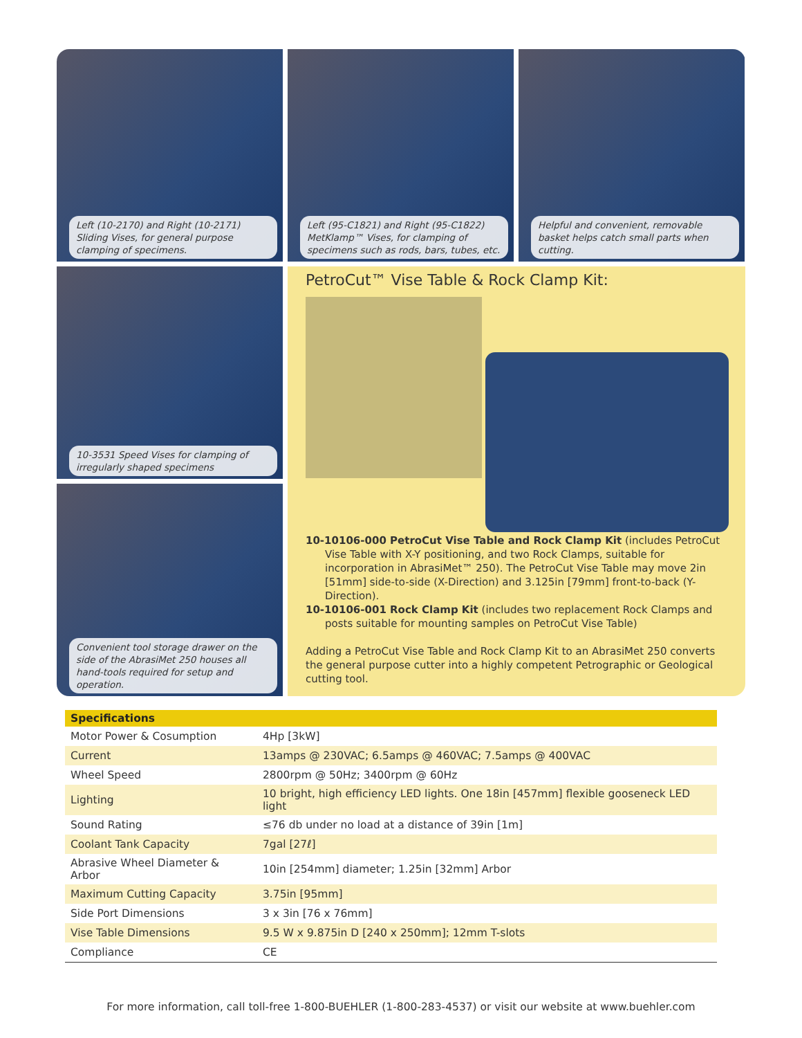Left (10-2170) and Right (10-2171) Sliding Vises, for general purpose clamping of specimens.
Left (95-C1821) and Right (95-C1822) MetKlamp™ Vises, for clamping of specimens such as rods, bars, tubes, etc.
Helpful and convenient, removable basket helps catch small parts when cutting.
10-3531 Speed Vises for clamping of irregularly shaped specimens
Convenient tool storage drawer on the side of the AbrasiMet 250 houses all hand-tools required for setup and operation.
PetroCut™ Vise Table & Rock Clamp Kit:
10-10106-000 PetroCut Vise Table and Rock Clamp Kit (includes PetroCut Vise Table with X-Y positioning, and two Rock Clamps, suitable for incorporation in AbrasiMet™ 250). The PetroCut Vise Table may move 2in [51mm] side-to-side (X-Direction) and 3.125in [79mm] front-to-back (Y-Direction).
10-10106-001 Rock Clamp Kit (includes two replacement Rock Clamps and posts suitable for mounting samples on PetroCut Vise Table)
Adding a PetroCut Vise Table and Rock Clamp Kit to an AbrasiMet 250 converts the general purpose cutter into a highly competent Petrographic or Geological cutting tool.
| Specifications | |
| --- | --- |
| Motor Power & Cosumption | 4Hp [3kW] |
| Current | 13amps @ 230VAC; 6.5amps @ 460VAC; 7.5amps @ 400VAC |
| Wheel Speed | 2800rpm @ 50Hz; 3400rpm @ 60Hz |
| Lighting | 10 bright, high efficiency LED lights. One 18in [457mm] flexible gooseneck LED light |
| Sound Rating | ≤76 db under no load at a distance of 39in [1m] |
| Coolant Tank Capacity | 7gal [27ℓ] |
| Abrasive Wheel Diameter & Arbor | 10in [254mm] diameter; 1.25in [32mm] Arbor |
| Maximum Cutting Capacity | 3.75in [95mm] |
| Side Port Dimensions | 3 x 3in [76 x 76mm] |
| Vise Table Dimensions | 9.5 W x 9.875in D [240 x 250mm]; 12mm T-slots |
| Compliance | CE |
For more information, call toll-free 1-800-BUEHLER (1-800-283-4537) or visit our website at www.buehler.com